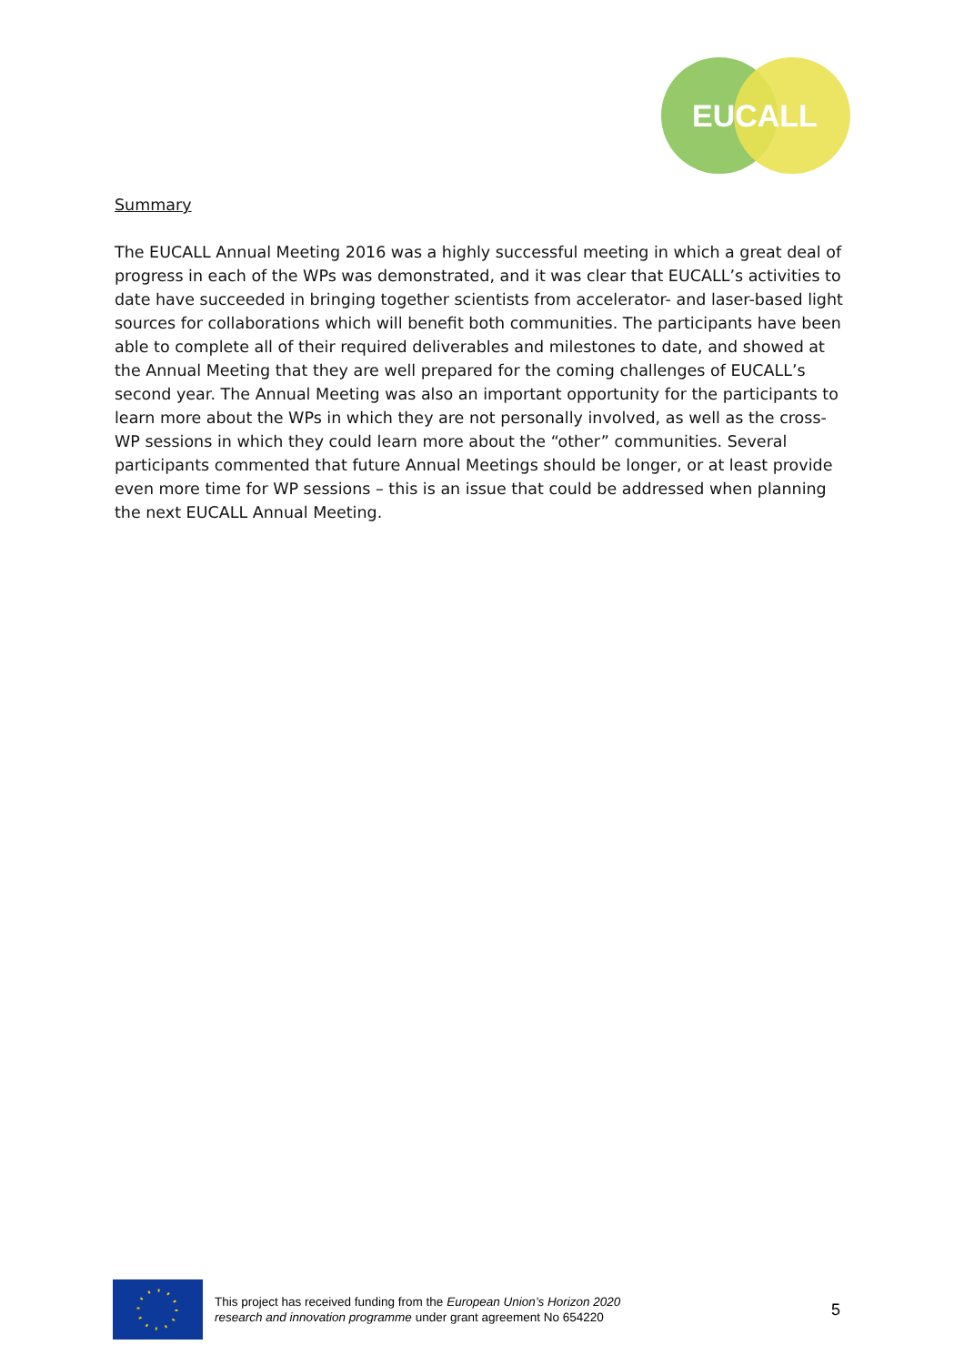EUCALL
Summary
The EUCALL Annual Meeting 2016 was a highly successful meeting in which a great deal of progress in each of the WPs was demonstrated, and it was clear that EUCALL’s activities to date have succeeded in bringing together scientists from accelerator- and laser-based light sources for collaborations which will benefit both communities. The participants have been able to complete all of their required deliverables and milestones to date, and showed at the Annual Meeting that they are well prepared for the coming challenges of EUCALL’s second year. The Annual Meeting was also an important opportunity for the participants to learn more about the WPs in which they are not personally involved, as well as the cross-WP sessions in which they could learn more about the “other” communities. Several participants commented that future Annual Meetings should be longer, or at least provide even more time for WP sessions – this is an issue that could be addressed when planning the next EUCALL Annual Meeting.
This project has received funding from the European Union’s Horizon 2020
research and innovation programme under grant agreement No 654220
5